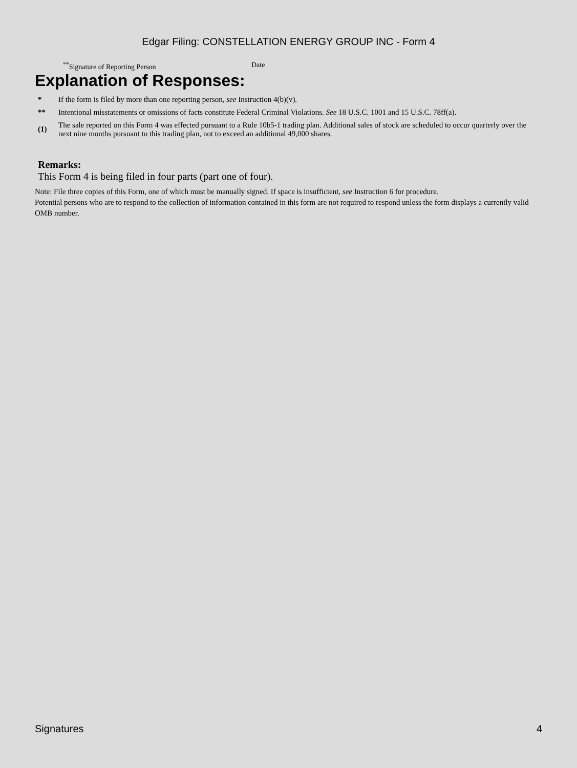Edgar Filing: CONSTELLATION ENERGY GROUP INC - Form 4
<sup>**</sup> Signature of Reporting Person Date
Explanation of Responses:
| * | If the form is filed by more than one reporting person, see Instruction 4(b)(v). |
| ** | Intentional misstatements or omissions of facts constitute Federal Criminal Violations. See 18 U.S.C. 1001 and 15 U.S.C. 78ff(a). |
| (1) | The sale reported on this Form 4 was effected pursuant to a Rule 10b5-1 trading plan. Additional sales of stock are scheduled to occur quarterly over the next nine months pursuant to this trading plan, not to exceed an additional 49,000 shares. |
Remarks:
This Form 4 is being filed in four parts (part one of four).
Note: File three copies of this Form, one of which must be manually signed. If space is insufficient, see Instruction 6 for procedure.
Potential persons who are to respond to the collection of information contained in this form are not required to respond unless the form displays a currently valid OMB number.
Signatures 4